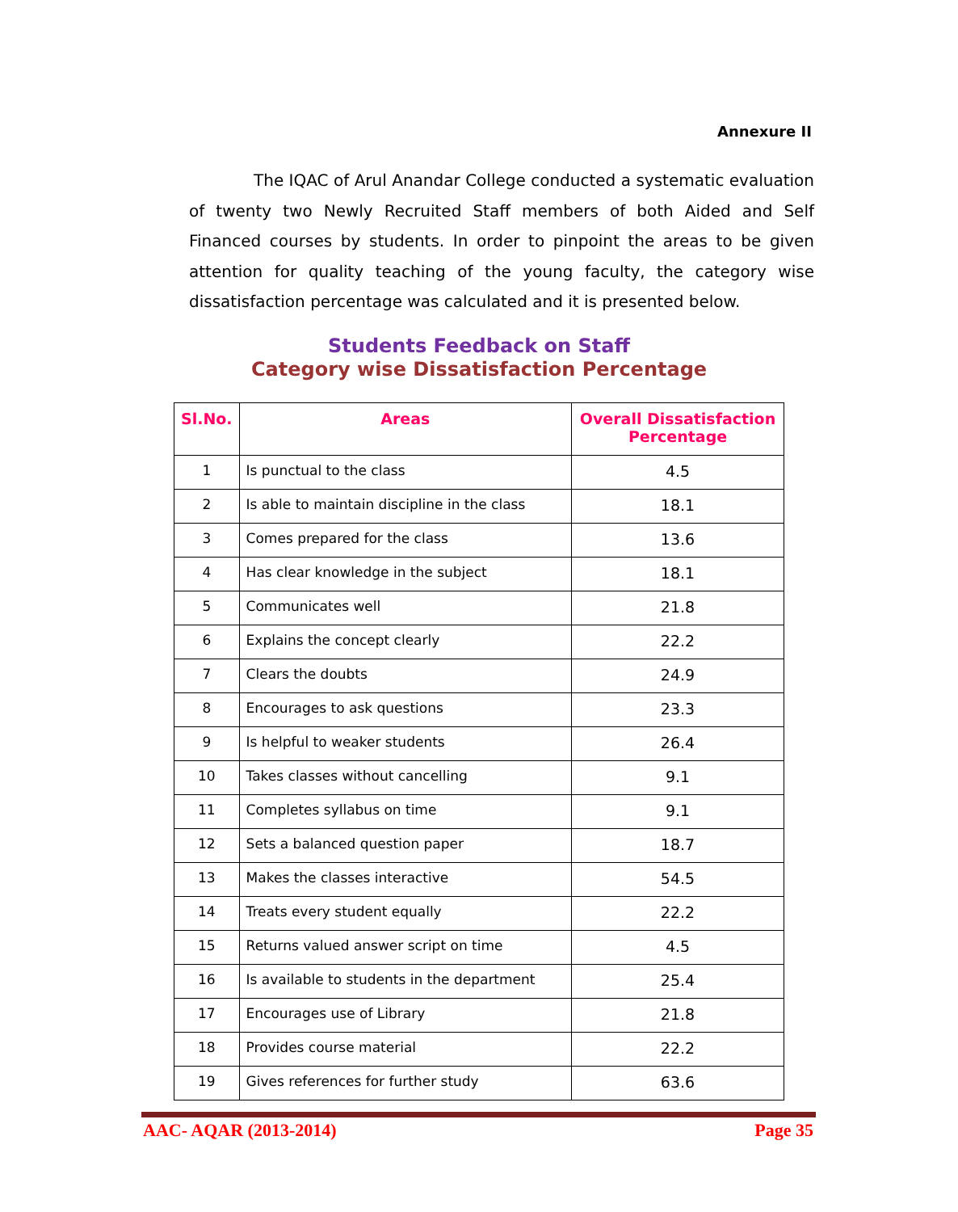Annexure II
The IQAC of Arul Anandar College conducted a systematic evaluation of twenty two Newly Recruited Staff members of both Aided and Self Financed courses by students. In order to pinpoint the areas to be given attention for quality teaching of the young faculty, the category wise dissatisfaction percentage was calculated and it is presented below.
Students Feedback on Staff
Category wise Dissatisfaction Percentage
| Sl.No. | Areas | Overall Dissatisfaction Percentage |
| --- | --- | --- |
| 1 | Is punctual to the class | 4.5 |
| 2 | Is able to maintain discipline in the class | 18.1 |
| 3 | Comes prepared for the class | 13.6 |
| 4 | Has clear knowledge in the subject | 18.1 |
| 5 | Communicates well | 21.8 |
| 6 | Explains the concept clearly | 22.2 |
| 7 | Clears the doubts | 24.9 |
| 8 | Encourages to ask questions | 23.3 |
| 9 | Is helpful to weaker students | 26.4 |
| 10 | Takes classes without cancelling | 9.1 |
| 11 | Completes syllabus on time | 9.1 |
| 12 | Sets a balanced question paper | 18.7 |
| 13 | Makes the classes interactive | 54.5 |
| 14 | Treats every student equally | 22.2 |
| 15 | Returns valued answer script on time | 4.5 |
| 16 | Is available to students in the department | 25.4 |
| 17 | Encourages use of Library | 21.8 |
| 18 | Provides course material | 22.2 |
| 19 | Gives references for further study | 63.6 |
AAC- AQAR (2013-2014) Page 35